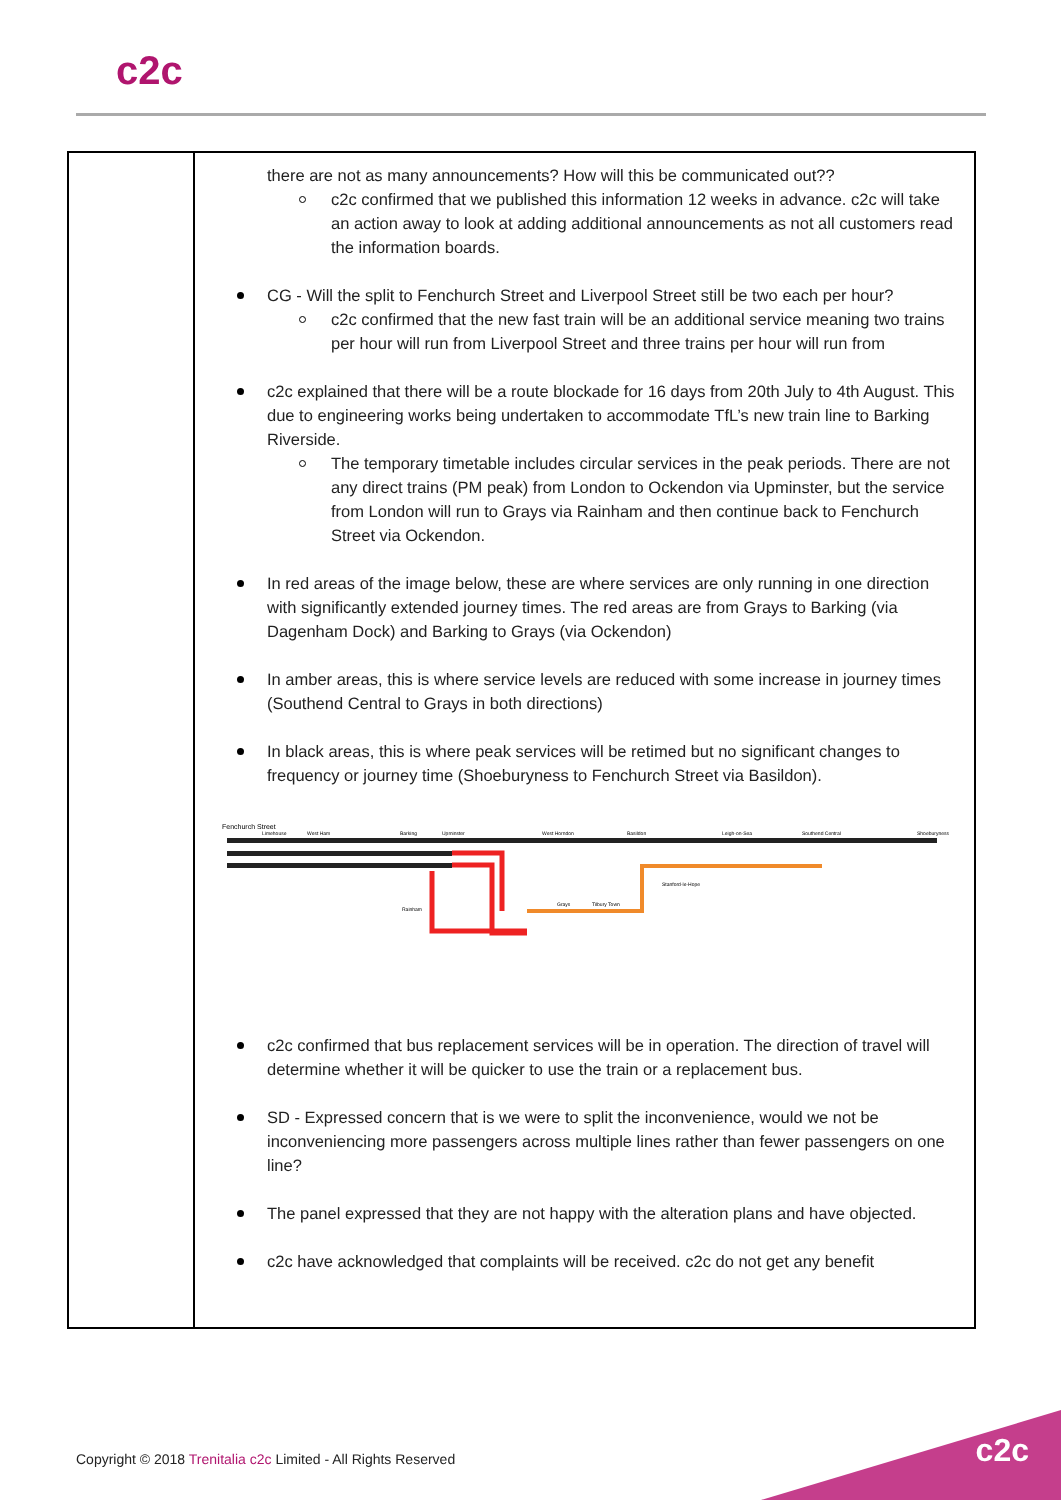c2c
| | there are not as many announcements? How will this be communicated out?? c2c confirmed that we published this information 12 weeks in advance. c2c will take an action away to look at adding additional announcements as not all customers read the information boards. CG - Will the split to Fenchurch Street and Liverpool Street still be two each per hour? c2c confirmed that the new fast train will be an additional service meaning two trains per hour will run from Liverpool Street and three trains per hour will run from c2c explained that there will be a route blockade for 16 days from 20th July to 4th August. This due to engineering works being undertaken to accommodate TfL’s new train line to Barking Riverside. The temporary timetable includes circular services in the peak periods. There are not any direct trains (PM peak) from London to Ockendon via Upminster, but the service from London will run to Grays via Rainham and then continue back to Fenchurch Street via Ockendon. In red areas of the image below, these are where services are only running in one direction with significantly extended journey times. The red areas are from Grays to Barking (via Dagenham Dock) and Barking to Grays (via Ockendon) In amber areas, this is where service levels are reduced with some increase in journey times (Southend Central to Grays in both directions) In black areas, this is where peak services will be retimed but no significant changes to frequency or journey time (Shoeburyness to Fenchurch Street via Basildon). Fenchurch Street Limehouse West Ham Barking Upminster West Horndon Basildon Leigh-on-Sea Southend Central Shoeburyness Grays Tilbury Town Stanford-le-Hope Rainham c2c confirmed that bus replacement services will be in operation. The direction of travel will determine whether it will be quicker to use the train or a replacement bus. SD - Expressed concern that is we were to split the inconvenience, would we not be inconveniencing more passengers across multiple lines rather than fewer passengers on one line? The panel expressed that they are not happy with the alteration plans and have objected. c2c have acknowledged that complaints will be received. c2c do not get any benefit |
Copyright © 2018 Trenitalia c2c Limited - All Rights Reserved
c2c